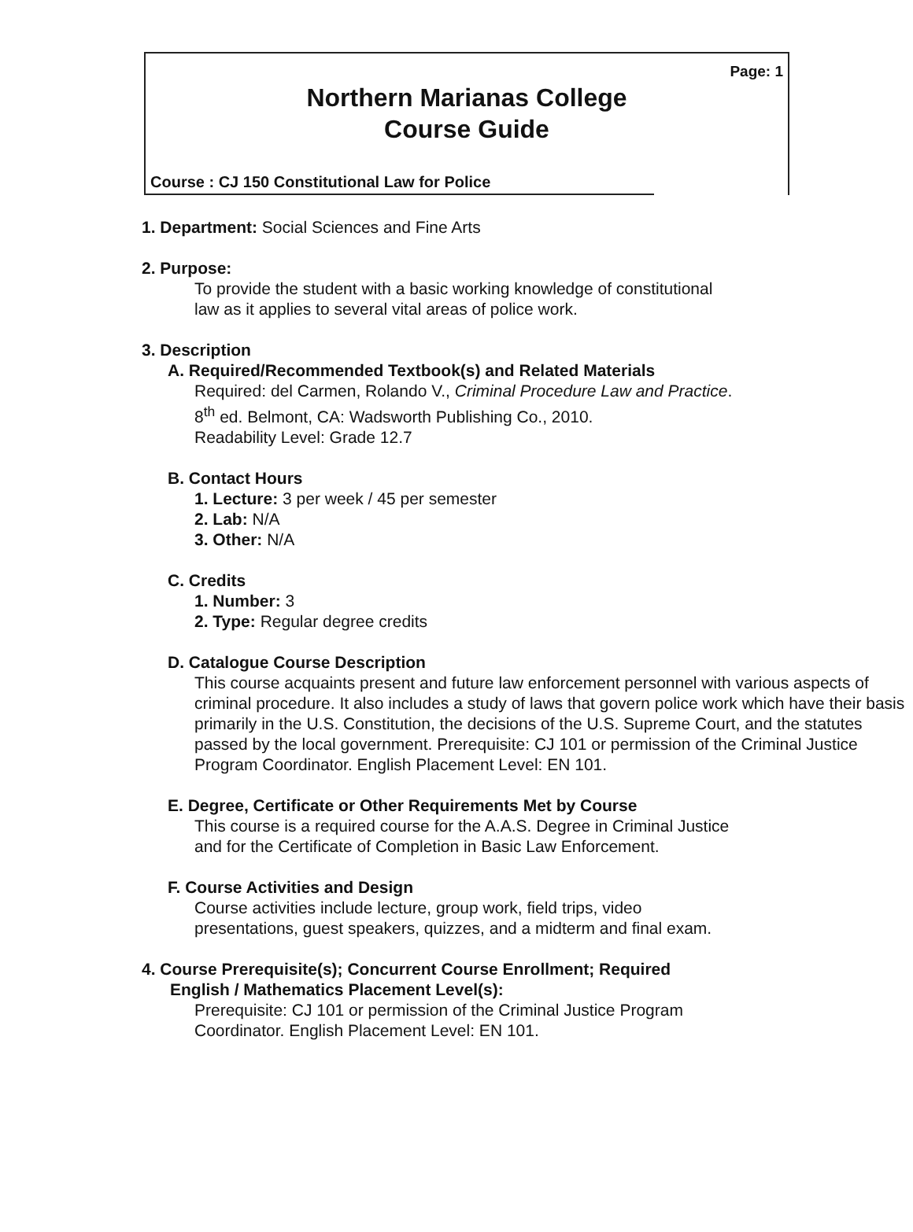Page: 1
Northern Marianas College
Course Guide
Course : CJ 150 Constitutional Law for Police
1. Department: Social Sciences and Fine Arts
2. Purpose:
To provide the student with a basic working knowledge of constitutional
law as it applies to several vital areas of police work.
3. Description
A. Required/Recommended Textbook(s) and Related Materials
Required: del Carmen, Rolando V., Criminal Procedure Law and Practice.
8<sup>th</sup> ed. Belmont, CA: Wadsworth Publishing Co., 2010.
Readability Level: Grade 12.7
B. Contact Hours
1. Lecture: 3 per week / 45 per semester
2. Lab: N/A
3. Other: N/A
C. Credits
1. Number: 3
2. Type: Regular degree credits
D. Catalogue Course Description
This course acquaints present and future law enforcement personnel with various aspects of criminal procedure. It also includes a study of laws that govern police work which have their basis primarily in the U.S. Constitution, the decisions of the U.S. Supreme Court, and the statutes passed by the local government. Prerequisite: CJ 101 or permission of the Criminal Justice Program Coordinator. English Placement Level: EN 101.
E. Degree, Certificate or Other Requirements Met by Course
This course is a required course for the A.A.S. Degree in Criminal Justice
and for the Certificate of Completion in Basic Law Enforcement.
F. Course Activities and Design
Course activities include lecture, group work, field trips, video
presentations, guest speakers, quizzes, and a midterm and final exam.
4. Course Prerequisite(s); Concurrent Course Enrollment; Required
English / Mathematics Placement Level(s):
Prerequisite: CJ 101 or permission of the Criminal Justice Program
Coordinator. English Placement Level: EN 101.